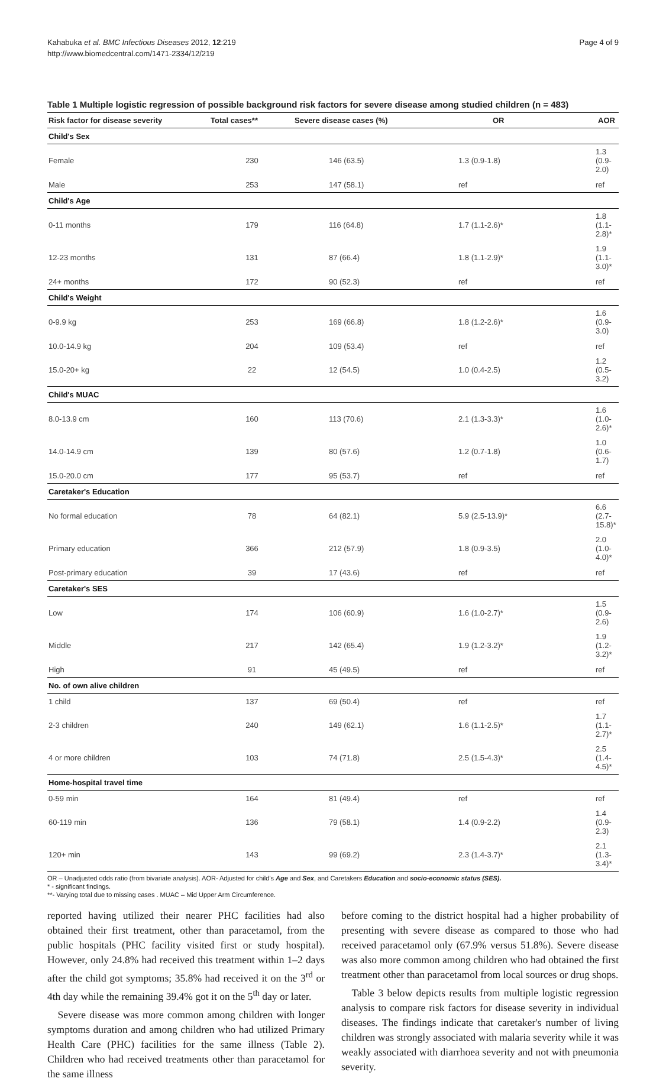Kahabuka et al. BMC Infectious Diseases 2012, 12:219
http://www.biomedcentral.com/1471-2334/12/219
Page 4 of 9
Table 1 Multiple logistic regression of possible background risk factors for severe disease among studied children (n = 483)
| Risk factor for disease severity | Total cases** | Severe disease cases (%) | OR | AOR |
| --- | --- | --- | --- | --- |
| Child's Sex | | | | |
| Female | 230 | 146 (63.5) | 1.3 (0.9-1.8) | 1.3 (0.9-2.0) |
| Male | 253 | 147 (58.1) | ref | ref |
| Child's Age | | | | |
| 0-11 months | 179 | 116 (64.8) | 1.7 (1.1-2.6)* | 1.8 (1.1-2.8)* |
| 12-23 months | 131 | 87 (66.4) | 1.8 (1.1-2.9)* | 1.9 (1.1-3.0)* |
| 24+ months | 172 | 90 (52.3) | ref | ref |
| Child's Weight | | | | |
| 0-9.9 kg | 253 | 169 (66.8) | 1.8 (1.2-2.6)* | 1.6 (0.9-3.0) |
| 10.0-14.9 kg | 204 | 109 (53.4) | ref | ref |
| 15.0-20+ kg | 22 | 12 (54.5) | 1.0 (0.4-2.5) | 1.2 (0.5-3.2) |
| Child's MUAC | | | | |
| 8.0-13.9 cm | 160 | 113 (70.6) | 2.1 (1.3-3.3)* | 1.6 (1.0-2.6)* |
| 14.0-14.9 cm | 139 | 80 (57.6) | 1.2 (0.7-1.8) | 1.0 (0.6-1.7) |
| 15.0-20.0 cm | 177 | 95 (53.7) | ref | ref |
| Caretaker's Education | | | | |
| No formal education | 78 | 64 (82.1) | 5.9 (2.5-13.9)* | 6.6 (2.7-15.8)* |
| Primary education | 366 | 212 (57.9) | 1.8 (0.9-3.5) | 2.0 (1.0-4.0)* |
| Post-primary education | 39 | 17 (43.6) | ref | ref |
| Caretaker's SES | | | | |
| Low | 174 | 106 (60.9) | 1.6 (1.0-2.7)* | 1.5 (0.9-2.6) |
| Middle | 217 | 142 (65.4) | 1.9 (1.2-3.2)* | 1.9 (1.2-3.2)* |
| High | 91 | 45 (49.5) | ref | ref |
| No. of own alive children | | | | |
| 1 child | 137 | 69 (50.4) | ref | ref |
| 2-3 children | 240 | 149 (62.1) | 1.6 (1.1-2.5)* | 1.7 (1.1-2.7)* |
| 4 or more children | 103 | 74 (71.8) | 2.5 (1.5-4.3)* | 2.5 (1.4-4.5)* |
| Home-hospital travel time | | | | |
| 0-59 min | 164 | 81 (49.4) | ref | ref |
| 60-119 min | 136 | 79 (58.1) | 1.4 (0.9-2.2) | 1.4 (0.9-2.3) |
| 120+ min | 143 | 99 (69.2) | 2.3 (1.4-3.7)* | 2.1 (1.3-3.4)* |
OR – Unadjusted odds ratio (from bivariate analysis). AOR- Adjusted for child's Age and Sex, and Caretakers Education and socio-economic status (SES).
* - significant findings.
**- Varying total due to missing cases . MUAC – Mid Upper Arm Circumference.
reported having utilized their nearer PHC facilities had also obtained their first treatment, other than paracetamol, from the public hospitals (PHC facility visited first or study hospital). However, only 24.8% had received this treatment within 1–2 days after the child got symptoms; 35.8% had received it on the 3<sup>rd</sup> or 4th day while the remaining 39.4% got it on the 5<sup>th</sup> day or later.
Severe disease was more common among children with longer symptoms duration and among children who had utilized Primary Health Care (PHC) facilities for the same illness (Table 2). Children who had received treatments other than paracetamol for the same illness
before coming to the district hospital had a higher probability of presenting with severe disease as compared to those who had received paracetamol only (67.9% versus 51.8%). Severe disease was also more common among children who had obtained the first treatment other than paracetamol from local sources or drug shops.
Table 3 below depicts results from multiple logistic regression analysis to compare risk factors for disease severity in individual diseases. The findings indicate that caretaker's number of living children was strongly associated with malaria severity while it was weakly associated with diarrhoea severity and not with pneumonia severity.